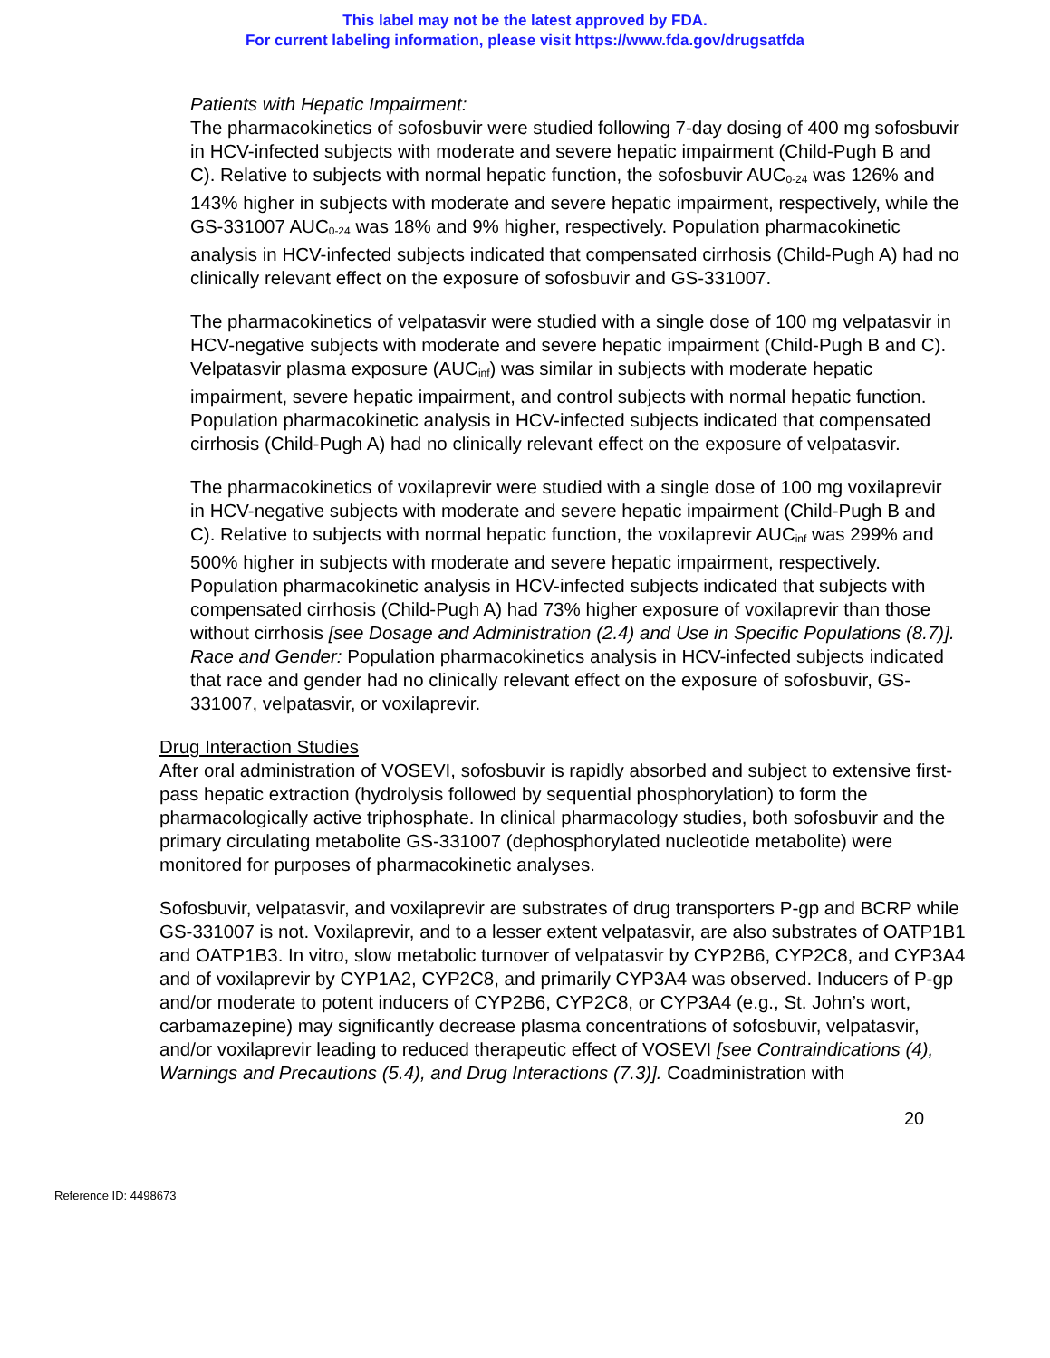This label may not be the latest approved by FDA.
For current labeling information, please visit https://www.fda.gov/drugsatfda
Patients with Hepatic Impairment:
The pharmacokinetics of sofosbuvir were studied following 7-day dosing of 400 mg sofosbuvir in HCV-infected subjects with moderate and severe hepatic impairment (Child-Pugh B and C). Relative to subjects with normal hepatic function, the sofosbuvir AUC<sub>0-24</sub> was 126% and 143% higher in subjects with moderate and severe hepatic impairment, respectively, while the GS-331007 AUC<sub>0-24</sub> was 18% and 9% higher, respectively. Population pharmacokinetic analysis in HCV-infected subjects indicated that compensated cirrhosis (Child-Pugh A) had no clinically relevant effect on the exposure of sofosbuvir and GS-331007.
The pharmacokinetics of velpatasvir were studied with a single dose of 100 mg velpatasvir in HCV-negative subjects with moderate and severe hepatic impairment (Child-Pugh B and C). Velpatasvir plasma exposure (AUC<sub>inf</sub>) was similar in subjects with moderate hepatic impairment, severe hepatic impairment, and control subjects with normal hepatic function. Population pharmacokinetic analysis in HCV-infected subjects indicated that compensated cirrhosis (Child-Pugh A) had no clinically relevant effect on the exposure of velpatasvir.
The pharmacokinetics of voxilaprevir were studied with a single dose of 100 mg voxilaprevir in HCV-negative subjects with moderate and severe hepatic impairment (Child-Pugh B and C). Relative to subjects with normal hepatic function, the voxilaprevir AUC<sub>inf</sub> was 299% and 500% higher in subjects with moderate and severe hepatic impairment, respectively. Population pharmacokinetic analysis in HCV-infected subjects indicated that subjects with compensated cirrhosis (Child-Pugh A) had 73% higher exposure of voxilaprevir than those without cirrhosis [see Dosage and Administration (2.4) and Use in Specific Populations (8.7)].
Race and Gender: Population pharmacokinetics analysis in HCV-infected subjects indicated that race and gender had no clinically relevant effect on the exposure of sofosbuvir, GS-331007, velpatasvir, or voxilaprevir.
Drug Interaction Studies
After oral administration of VOSEVI, sofosbuvir is rapidly absorbed and subject to extensive first-pass hepatic extraction (hydrolysis followed by sequential phosphorylation) to form the pharmacologically active triphosphate. In clinical pharmacology studies, both sofosbuvir and the primary circulating metabolite GS-331007 (dephosphorylated nucleotide metabolite) were monitored for purposes of pharmacokinetic analyses.
Sofosbuvir, velpatasvir, and voxilaprevir are substrates of drug transporters P-gp and BCRP while GS-331007 is not. Voxilaprevir, and to a lesser extent velpatasvir, are also substrates of OATP1B1 and OATP1B3. In vitro, slow metabolic turnover of velpatasvir by CYP2B6, CYP2C8, and CYP3A4 and of voxilaprevir by CYP1A2, CYP2C8, and primarily CYP3A4 was observed. Inducers of P-gp and/or moderate to potent inducers of CYP2B6, CYP2C8, or CYP3A4 (e.g., St. John’s wort, carbamazepine) may significantly decrease plasma concentrations of sofosbuvir, velpatasvir, and/or voxilaprevir leading to reduced therapeutic effect of VOSEVI [see Contraindications (4), Warnings and Precautions (5.4), and Drug Interactions (7.3)]. Coadministration with
20
Reference ID: 4498673